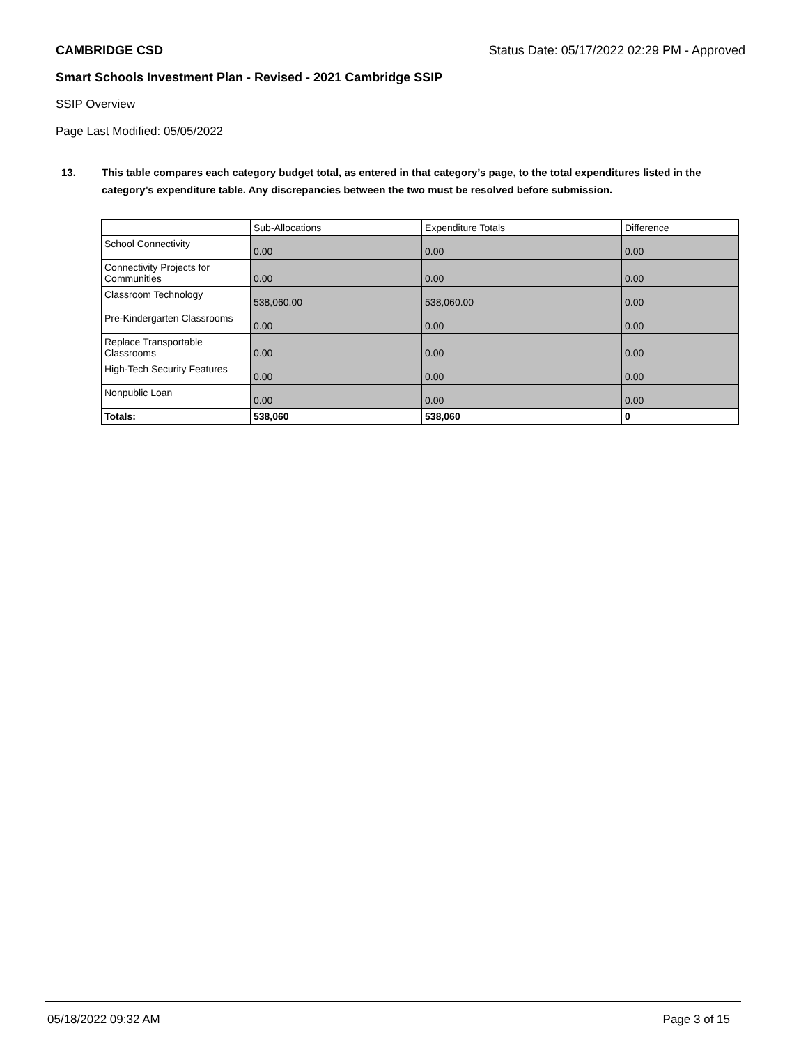CAMBRIDGE CSD Status Date: 05/17/2022 02:29 PM - Approved
Smart Schools Investment Plan - Revised - 2021 Cambridge SSIP
SSIP Overview
Page Last Modified: 05/05/2022
13. This table compares each category budget total, as entered in that category’s page, to the total expenditures listed in the category’s expenditure table. Any discrepancies between the two must be resolved before submission.
| | Sub-Allocations | Expenditure Totals | Difference |
| --- | --- | --- | --- |
| School Connectivity | 0.00 | 0.00 | 0.00 |
| Connectivity Projects for Communities | 0.00 | 0.00 | 0.00 |
| Classroom Technology | 538,060.00 | 538,060.00 | 0.00 |
| Pre-Kindergarten Classrooms | 0.00 | 0.00 | 0.00 |
| Replace Transportable Classrooms | 0.00 | 0.00 | 0.00 |
| High-Tech Security Features | 0.00 | 0.00 | 0.00 |
| Nonpublic Loan | 0.00 | 0.00 | 0.00 |
| Totals: | 538,060 | 538,060 | 0 |
05/18/2022 09:32 AM Page 3 of 15